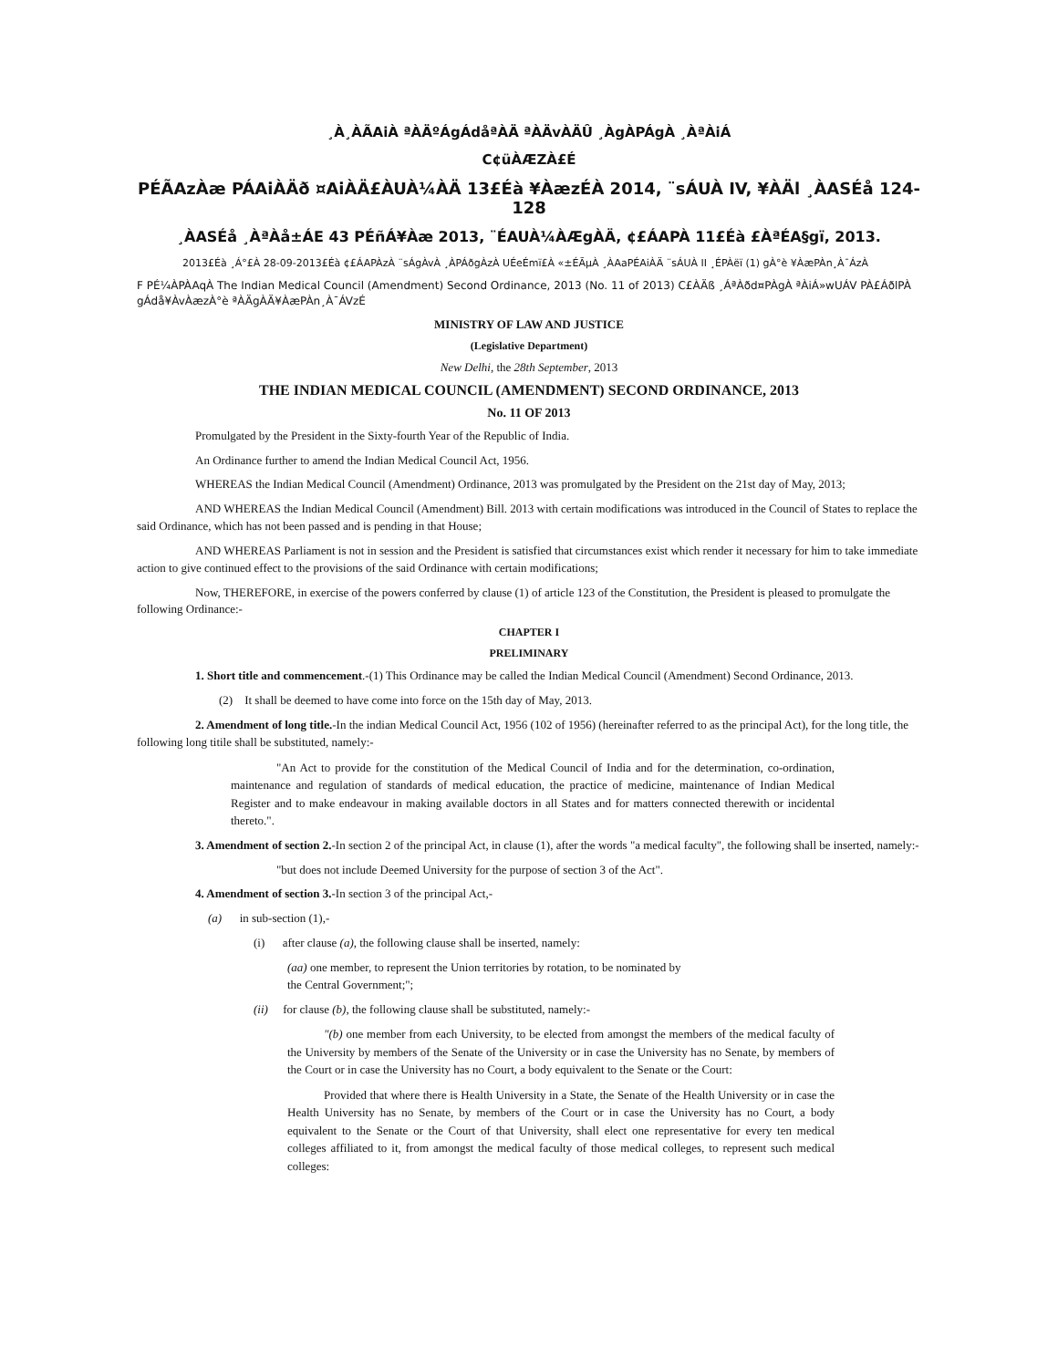¸À¸ÀÃAiÀ ªÀÄºÁgÁdåªÀÄ ªÀÄvÀÄÛ ¸ÀgÀPÁgÀ ¸ÀªÀiÁ
C¢üÀÆZÀ£É
PÉÃAzÀæ PÁAiÀÄð ¤AiÀÄ£ÀUÀ¼ÀÄ 13£Éà ¥ÀæzÉÀ 2014, ¨sÁUÀ IV, ¥ÀÄl ¸ÀASÉå 124-128
¸ÀASÉå ¸ÀªÀå±ÁE 43 PÉñÁ¥Àæ 2013, ¨ÉAUÀ¼ÀÆgÀÄ, ¢£ÁAPÀ 11£Éà £ÀªÉA§gï, 2013.
2013£Éà ¸Á°£À 28-09-2013£Éà ¢£ÁAPÀzÀ ¨sÁgÀvÀ ¸ÀPÁðgÀzÀ UÉeÉmï£À «±ÉÃµÀ ¸ÀAaPÉAiÀÄ ¨sÁUÀ II ¸ÉPÀëï (1) gÀ°è ¥ÀæPÀn¸À¯ÁzÀ
F PÉ¼ÀPÀAqÀ The Indian Medical Council (Amendment) Second Ordinance, 2013 (No. 11 of 2013) C£ÀÄß ¸ÁªÀðd¤PÀgÀ ªÀiÁ»wUÁV PÀ£ÁðlPÀ gÁdå¥ÀvÀæzÀ°è ªÀÄgÀÄ¥ÀæPÀn¸À¯ÁVzÉ
MINISTRY OF LAW AND JUSTICE
(Legislative Department)
New Delhi, the 28th September, 2013
THE INDIAN MEDICAL COUNCIL (AMENDMENT) SECOND ORDINANCE, 2013
No. 11 OF 2013
Promulgated by the President in the Sixty-fourth Year of the Republic of India.
An Ordinance further to amend the Indian Medical Council Act, 1956.
WHEREAS the Indian Medical Council (Amendment) Ordinance, 2013 was promulgated by the President on the 21st day of May, 2013;
AND WHEREAS the Indian Medical Council (Amendment) Bill. 2013 with certain modifications was introduced in the Council of States to replace the said Ordinance, which has not been passed and is pending in that House;
AND WHEREAS Parliament is not in session and the President is satisfied that circumstances exist which render it necessary for him to take immediate action to give continued effect to the provisions of the said Ordinance with certain modifications;
Now, THEREFORE, in exercise of the powers conferred by clause (1) of article 123 of the Constitution, the President is pleased to promulgate the following Ordinance:-
CHAPTER I
PRELIMINARY
1. Short title and commencement.-(1) This Ordinance may be called the Indian Medical Council (Amendment) Second Ordinance, 2013.
(2) It shall be deemed to have come into force on the 15th day of May, 2013.
2. Amendment of long title.-In the indian Medical Council Act, 1956 (102 of 1956) (hereinafter referred to as the principal Act), for the long title, the following long titile shall be substituted, namely:-
"An Act to provide for the constitution of the Medical Council of India and for the determination, co-ordination, maintenance and regulation of standards of medical education, the practice of medicine, maintenance of Indian Medical Register and to make endeavour in making available doctors in all States and for matters connected therewith or incidental thereto.".
3. Amendment of section 2.-In section 2 of the principal Act, in clause (1), after the words "a medical faculty", the following shall be inserted, namely:-
"but does not include Deemed University for the purpose of section 3 of the Act".
4. Amendment of section 3.-In section 3 of the principal Act,-
(a) in sub-section (1),-
(i) after clause (a), the following clause shall be inserted, namely:
(aa) one member, to represent the Union territories by rotation, to be nominated by the Central Government;";
(ii) for clause (b), the following clause shall be substituted, namely:-
"(b) one member from each University, to be elected from amongst the members of the medical faculty of the University by members of the Senate of the University or in case the University has no Senate, by members of the Court or in case the University has no Court, a body equivalent to the Senate or the Court:
Provided that where there is Health University in a State, the Senate of the Health University or in case the Health University has no Senate, by members of the Court or in case the University has no Court, a body equivalent to the Senate or the Court of that University, shall elect one representative for every ten medical colleges affiliated to it, from amongst the medical faculty of those medical colleges, to represent such medical colleges: